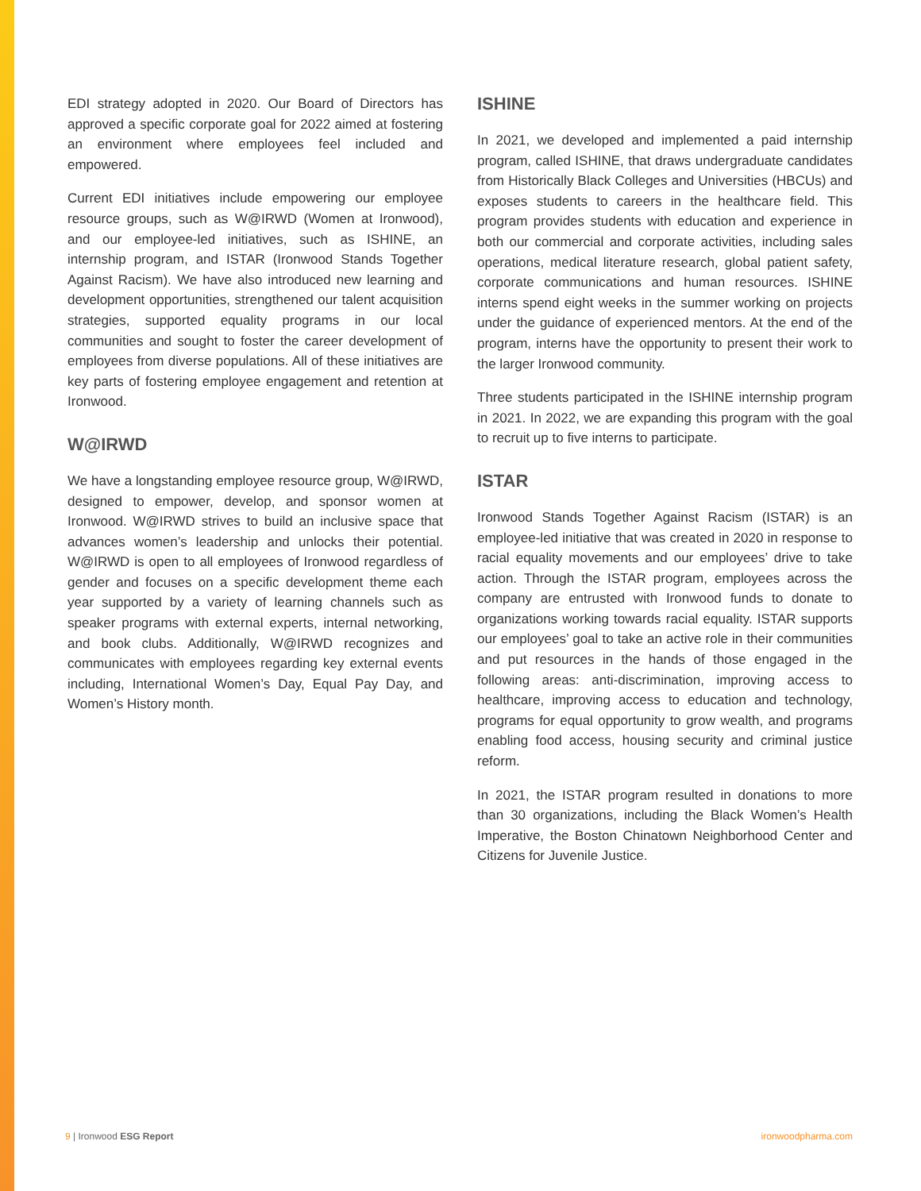EDI strategy adopted in 2020. Our Board of Directors has approved a specific corporate goal for 2022 aimed at fostering an environment where employees feel included and empowered.
Current EDI initiatives include empowering our employee resource groups, such as W@IRWD (Women at Ironwood), and our employee-led initiatives, such as ISHINE, an internship program, and ISTAR (Ironwood Stands Together Against Racism). We have also introduced new learning and development opportunities, strengthened our talent acquisition strategies, supported equality programs in our local communities and sought to foster the career development of employees from diverse populations. All of these initiatives are key parts of fostering employee engagement and retention at Ironwood.
W@IRWD
We have a longstanding employee resource group, W@IRWD, designed to empower, develop, and sponsor women at Ironwood. W@IRWD strives to build an inclusive space that advances women’s leadership and unlocks their potential. W@IRWD is open to all employees of Ironwood regardless of gender and focuses on a specific development theme each year supported by a variety of learning channels such as speaker programs with external experts, internal networking, and book clubs. Additionally, W@IRWD recognizes and communicates with employees regarding key external events including, International Women’s Day, Equal Pay Day, and Women’s History month.
ISHINE
In 2021, we developed and implemented a paid internship program, called ISHINE, that draws undergraduate candidates from Historically Black Colleges and Universities (HBCUs) and exposes students to careers in the healthcare field. This program provides students with education and experience in both our commercial and corporate activities, including sales operations, medical literature research, global patient safety, corporate communications and human resources. ISHINE interns spend eight weeks in the summer working on projects under the guidance of experienced mentors. At the end of the program, interns have the opportunity to present their work to the larger Ironwood community.
Three students participated in the ISHINE internship program in 2021. In 2022, we are expanding this program with the goal to recruit up to five interns to participate.
ISTAR
Ironwood Stands Together Against Racism (ISTAR) is an employee-led initiative that was created in 2020 in response to racial equality movements and our employees’ drive to take action. Through the ISTAR program, employees across the company are entrusted with Ironwood funds to donate to organizations working towards racial equality. ISTAR supports our employees’ goal to take an active role in their communities and put resources in the hands of those engaged in the following areas: anti-discrimination, improving access to healthcare, improving access to education and technology, programs for equal opportunity to grow wealth, and programs enabling food access, housing security and criminal justice reform.
In 2021, the ISTAR program resulted in donations to more than 30 organizations, including the Black Women’s Health Imperative, the Boston Chinatown Neighborhood Center and Citizens for Juvenile Justice.
9 | Ironwood ESG Report ironwoodpharma.com